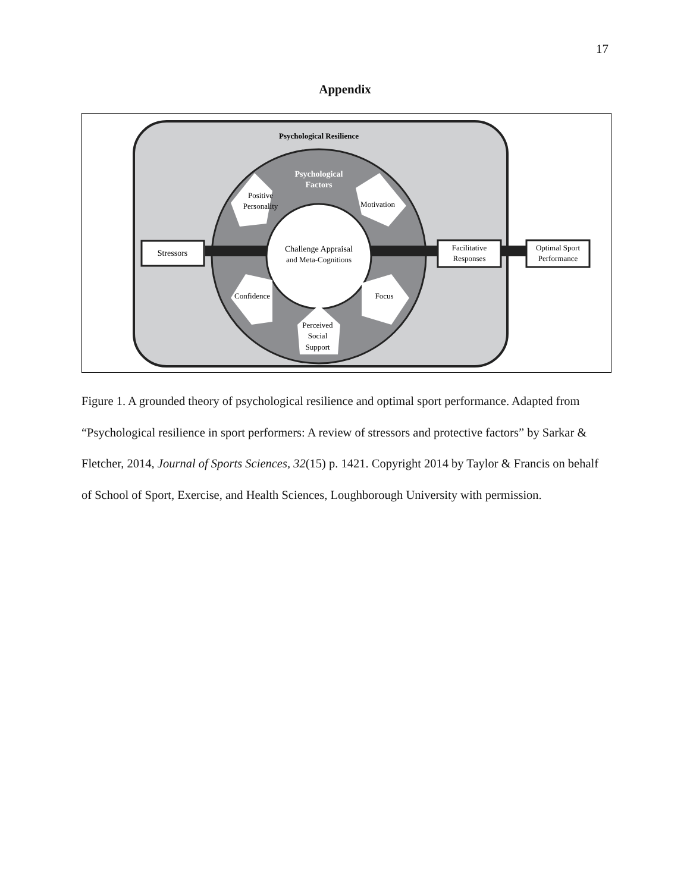17
Appendix
Psychological Resilience
Psychological
Factors
Challenge Appraisal
and Meta-Cognitions
Stressors
Facilitative
Responses
Optimal Sport
Performance
Positive
Personality
Motivation
Confidence
Focus
Perceived
Social
Support
Figure 1. A grounded theory of psychological resilience and optimal sport performance. Adapted from “Psychological resilience in sport performers: A review of stressors and protective factors” by Sarkar & Fletcher, 2014, Journal of Sports Sciences, 32(15) p. 1421. Copyright 2014 by Taylor & Francis on behalf of School of Sport, Exercise, and Health Sciences, Loughborough University with permission.